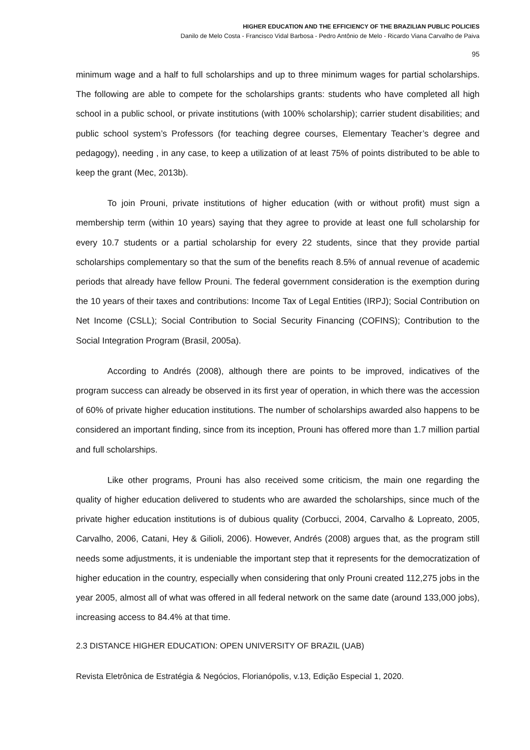HIGHER EDUCATION AND THE EFFICIENCY OF THE BRAZILIAN PUBLIC POLICIES
Danilo de Melo Costa - Francisco Vidal Barbosa - Pedro Antônio de Melo - Ricardo Viana Carvalho de Paiva
95
minimum wage and a half to full scholarships and up to three minimum wages for partial scholarships. The following are able to compete for the scholarships grants: students who have completed all high school in a public school, or private institutions (with 100% scholarship); carrier student disabilities; and public school system’s Professors (for teaching degree courses, Elementary Teacher’s degree and pedagogy), needing , in any case, to keep a utilization of at least 75% of points distributed to be able to keep the grant (Mec, 2013b).
To join Prouni, private institutions of higher education (with or without profit) must sign a membership term (within 10 years) saying that they agree to provide at least one full scholarship for every 10.7 students or a partial scholarship for every 22 students, since that they provide partial scholarships complementary so that the sum of the benefits reach 8.5% of annual revenue of academic periods that already have fellow Prouni. The federal government consideration is the exemption during the 10 years of their taxes and contributions: Income Tax of Legal Entities (IRPJ); Social Contribution on Net Income (CSLL); Social Contribution to Social Security Financing (COFINS); Contribution to the Social Integration Program (Brasil, 2005a).
According to Andrés (2008), although there are points to be improved, indicatives of the program success can already be observed in its first year of operation, in which there was the accession of 60% of private higher education institutions. The number of scholarships awarded also happens to be considered an important finding, since from its inception, Prouni has offered more than 1.7 million partial and full scholarships.
Like other programs, Prouni has also received some criticism, the main one regarding the quality of higher education delivered to students who are awarded the scholarships, since much of the private higher education institutions is of dubious quality (Corbucci, 2004, Carvalho & Lopreato, 2005, Carvalho, 2006, Catani, Hey & Gilioli, 2006). However, Andrés (2008) argues that, as the program still needs some adjustments, it is undeniable the important step that it represents for the democratization of higher education in the country, especially when considering that only Prouni created 112,275 jobs in the year 2005, almost all of what was offered in all federal network on the same date (around 133,000 jobs), increasing access to 84.4% at that time.
2.3 DISTANCE HIGHER EDUCATION: OPEN UNIVERSITY OF BRAZIL (UAB)
Revista Eletrônica de Estratégia & Negócios, Florianópolis, v.13, Edição Especial 1, 2020.